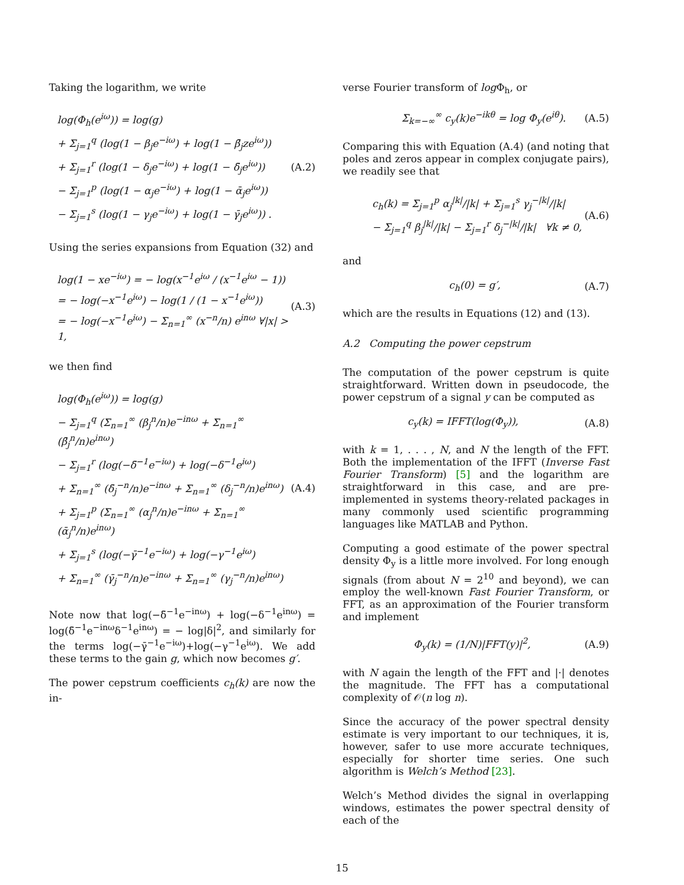Taking the logarithm, we write
log(Φ<sub>h</sub>(e<sup>iω</sup>)) = log(g)
+ Σ<sub>j=1</sub><sup>q</sup> (log(1 − β<sub>j</sub>e<sup>−iω</sup>) + log(1 − β̄<sub>j</sub>ze<sup>iω</sup>))
+ Σ<sub>j=1</sub><sup>r</sup> (log(1 − δ<sub>j</sub>e<sup>−iω</sup>) + log(1 − δ̄<sub>j</sub>e<sup>iω</sup>))
− Σ<sub>j=1</sub><sup>p</sup> (log(1 − α<sub>j</sub>e<sup>−iω</sup>) + log(1 − ᾱ<sub>j</sub>e<sup>iω</sup>))
− Σ<sub>j=1</sub><sup>s</sup> (log(1 − γ<sub>j</sub>e<sup>−iω</sup>) + log(1 − γ̄<sub>j</sub>e<sup>iω</sup>)) .
(A.2)
Using the series expansions from Equation (32) and
log(1 − xe<sup>−iω</sup>) = − log(x<sup>−1</sup>e<sup>iω</sup> / (x<sup>−1</sup>e<sup>iω</sup> − 1))
= − log(−x<sup>−1</sup>e<sup>iω</sup>) − log(1 / (1 − x<sup>−1</sup>e<sup>iω</sup>))
= − log(−x<sup>−1</sup>e<sup>iω</sup>) − Σ<sub>n=1</sub><sup>∞</sup> (x<sup>−n</sup>/n) e<sup>inω</sup> ∀|x| > 1,
(A.3)
we then find
log(Φ<sub>h</sub>(e<sup>iω</sup>)) = log(g)
− Σ<sub>j=1</sub><sup>q</sup> (Σ<sub>n=1</sub><sup>∞</sup> (β<sub>j</sub><sup>n</sup>/n)e<sup>−inω</sup> + Σ<sub>n=1</sub><sup>∞</sup> (β̄<sub>j</sub><sup>n</sup>/n)e<sup>inω</sup>)
− Σ<sub>j=1</sub><sup>r</sup> (log(−δ̄<sup>−1</sup>e<sup>−iω</sup>) + log(−δ<sup>−1</sup>e<sup>iω</sup>)
+ Σ<sub>n=1</sub><sup>∞</sup> (δ̄<sub>j</sub><sup>−n</sup>/n)e<sup>−inω</sup> + Σ<sub>n=1</sub><sup>∞</sup> (δ<sub>j</sub><sup>−n</sup>/n)e<sup>inω</sup>)
+ Σ<sub>j=1</sub><sup>p</sup> (Σ<sub>n=1</sub><sup>∞</sup> (α<sub>j</sub><sup>n</sup>/n)e<sup>−inω</sup> + Σ<sub>n=1</sub><sup>∞</sup> (ᾱ<sub>j</sub><sup>n</sup>/n)e<sup>inω</sup>)
+ Σ<sub>j=1</sub><sup>s</sup> (log(−γ̄<sup>−1</sup>e<sup>−iω</sup>) + log(−γ<sup>−1</sup>e<sup>iω</sup>)
+ Σ<sub>n=1</sub><sup>∞</sup> (γ̄<sub>j</sub><sup>−n</sup>/n)e<sup>−inω</sup> + Σ<sub>n=1</sub><sup>∞</sup> (γ<sub>j</sub><sup>−n</sup>/n)e<sup>inω</sup>)
(A.4)
Note now that log(−δ̄<sup>−1</sup>e<sup>−inω</sup>) + log(−δ<sup>−1</sup>e<sup>inω</sup>) = log(δ̄<sup>−1</sup>e<sup>−inω</sup>δ<sup>−1</sup>e<sup>inω</sup>) = − log|δ|<sup>2</sup>, and similarly for the terms log(−γ̄<sup>−1</sup>e<sup>−iω</sup>)+log(−γ<sup>−1</sup>e<sup>iω</sup>). We add these terms to the gain g, which now becomes g′.
The power cepstrum coefficients c<sub>h</sub>(k) are now the in-
verse Fourier transform of log Φ<sub>h</sub>, or
Σ<sub>k=−∞</sub><sup>∞</sup> c<sub>y</sub>(k)e<sup>−ikθ</sup> = log Φ<sub>y</sub>(e<sup>iθ</sup>).
(A.5)
Comparing this with Equation (A.4) (and noting that poles and zeros appear in complex conjugate pairs), we readily see that
c<sub>h</sub>(k) = Σ<sub>j=1</sub><sup>p</sup> α<sub>j</sub><sup>|k|</sup>/|k| + Σ<sub>j=1</sub><sup>s</sup> γ<sub>j</sub><sup>−|k|</sup>/|k|
− Σ<sub>j=1</sub><sup>q</sup> β<sub>j</sub><sup>|k|</sup>/|k| − Σ<sub>j=1</sub><sup>r</sup> δ<sub>j</sub><sup>−|k|</sup>/|k| ∀k ≠ 0,
(A.6)
and
c<sub>h</sub>(0) = g′, (A.7)
which are the results in Equations (12) and (13).
A.2 Computing the power cepstrum
The computation of the power cepstrum is quite straightforward. Written down in pseudocode, the power cepstrum of a signal y can be computed as
c<sub>y</sub>(k) = IFFT(log(Φ<sub>y</sub>)), (A.8)
with k = 1, . . . , N, and N the length of the FFT. Both the implementation of the IFFT (Inverse Fast Fourier Transform) [5] and the logarithm are straightforward in this case, and are pre-implemented in systems theory-related packages in many commonly used scientific programming languages like MATLAB and Python.
Computing a good estimate of the power spectral density Φ<sub>y</sub> is a little more involved. For long enough signals (from about N = 2<sup>10</sup> and beyond), we can employ the well-known Fast Fourier Transform, or FFT, as an approximation of the Fourier transform and implement
Φ<sub>y</sub>(k) = (1/N)|FFT(y)|<sup>2</sup>, (A.9)
with N again the length of the FFT and |·| denotes the magnitude. The FFT has a computational complexity of 𝒪(n log n).
Since the accuracy of the power spectral density estimate is very important to our techniques, it is, however, safer to use more accurate techniques, especially for shorter time series. One such algorithm is Welch’s Method [23].
Welch’s Method divides the signal in overlapping windows, estimates the power spectral density of each of the
15